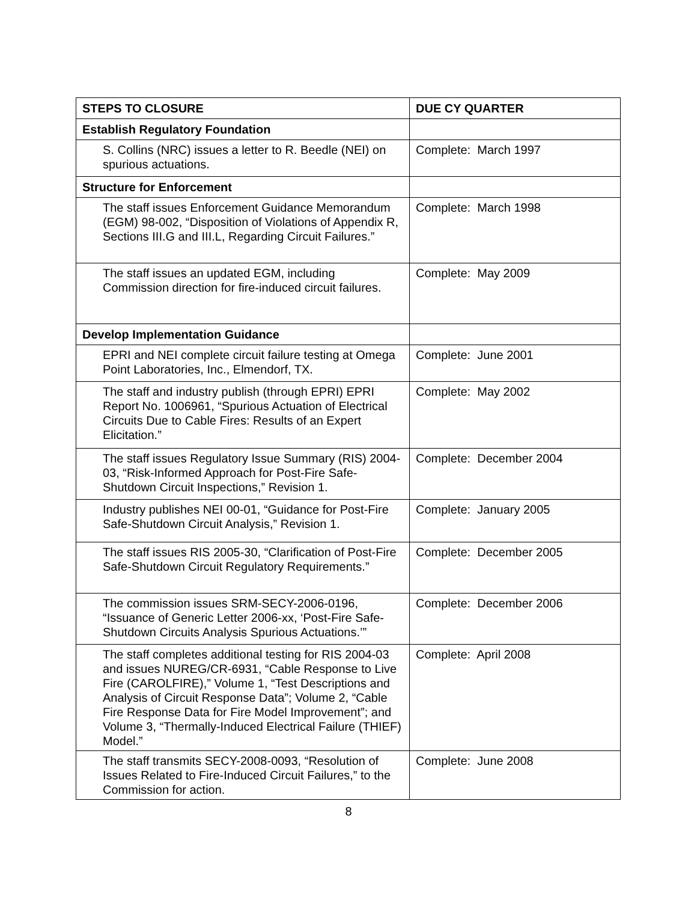| STEPS TO CLOSURE | DUE CY QUARTER |
| --- | --- |
| Establish Regulatory Foundation | |
| S. Collins (NRC) issues a letter to R. Beedle (NEI) on spurious actuations. | Complete: March 1997 |
| Structure for Enforcement | |
| The staff issues Enforcement Guidance Memorandum (EGM) 98-002, “Disposition of Violations of Appendix R, Sections III.G and III.L, Regarding Circuit Failures.” | Complete: March 1998 |
| The staff issues an updated EGM, including Commission direction for fire-induced circuit failures. | Complete: May 2009 |
| Develop Implementation Guidance | |
| EPRI and NEI complete circuit failure testing at Omega Point Laboratories, Inc., Elmendorf, TX. | Complete: June 2001 |
| The staff and industry publish (through EPRI) EPRI Report No. 1006961, “Spurious Actuation of Electrical Circuits Due to Cable Fires: Results of an Expert Elicitation.” | Complete: May 2002 |
| The staff issues Regulatory Issue Summary (RIS) 2004-03, “Risk-Informed Approach for Post-Fire Safe-Shutdown Circuit Inspections,” Revision 1. | Complete: December 2004 |
| Industry publishes NEI 00-01, “Guidance for Post-Fire Safe-Shutdown Circuit Analysis,” Revision 1. | Complete: January 2005 |
| The staff issues RIS 2005-30, “Clarification of Post-Fire Safe-Shutdown Circuit Regulatory Requirements.” | Complete: December 2005 |
| The commission issues SRM-SECY-2006-0196, “Issuance of Generic Letter 2006-xx, ‘Post-Fire Safe-Shutdown Circuits Analysis Spurious Actuations.’” | Complete: December 2006 |
| The staff completes additional testing for RIS 2004-03 and issues NUREG/CR-6931, “Cable Response to Live Fire (CAROLFIRE),” Volume 1, “Test Descriptions and Analysis of Circuit Response Data”; Volume 2, “Cable Fire Response Data for Fire Model Improvement”; and Volume 3, “Thermally-Induced Electrical Failure (THIEF) Model.” | Complete: April 2008 |
| The staff transmits SECY-2008-0093, “Resolution of Issues Related to Fire-Induced Circuit Failures,” to the Commission for action. | Complete: June 2008 |
8